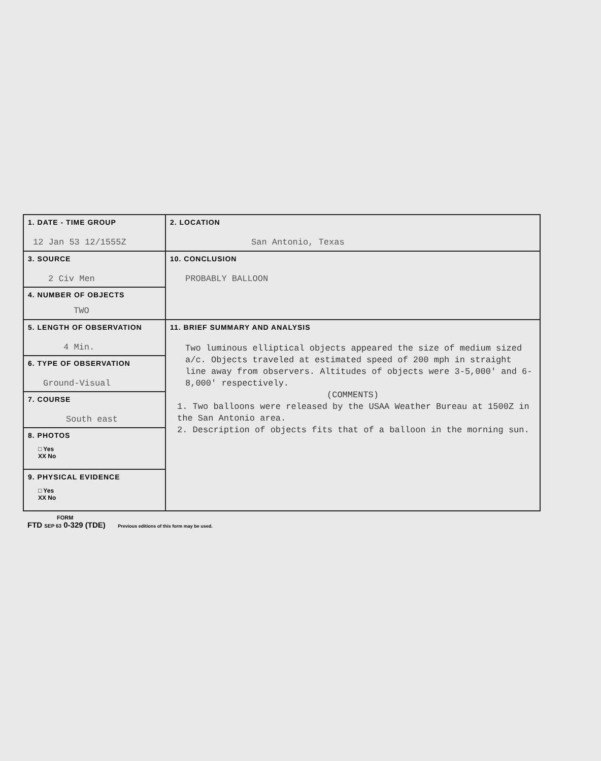| 1. DATE - TIME GROUP 12 Jan 53 12/1555Z | 2. LOCATION San Antonio, Texas |
| 3. SOURCE 2 Civ Men | 10. CONCLUSION PROBABLY BALLOON |
| 4. NUMBER OF OBJECTS TWO | |
| 5. LENGTH OF OBSERVATION 4 Min. | 11. BRIEF SUMMARY AND ANALYSIS Two luminous elliptical objects appeared the size of medium sized a/c. Objects traveled at estimated speed of 200 mph in straight line away from observers. Altitudes of objects were 3-5,000' and 6-8,000' respectively. (COMMENTS) 1. Two balloons were released by the USAA Weather Bureau at 1500Z in the San Antonio area. 2. Description of objects fits that of a balloon in the morning sun. |
| 6. TYPE OF OBSERVATION Ground-Visual | |
| 7. COURSE South east | |
| 8. PHOTOS □ Yes XX No | |
| 9. PHYSICAL EVIDENCE □ Yes XX No | |
FORM
FTD SEP 63 0-329 (TDE) Previous editions of this form may be used.